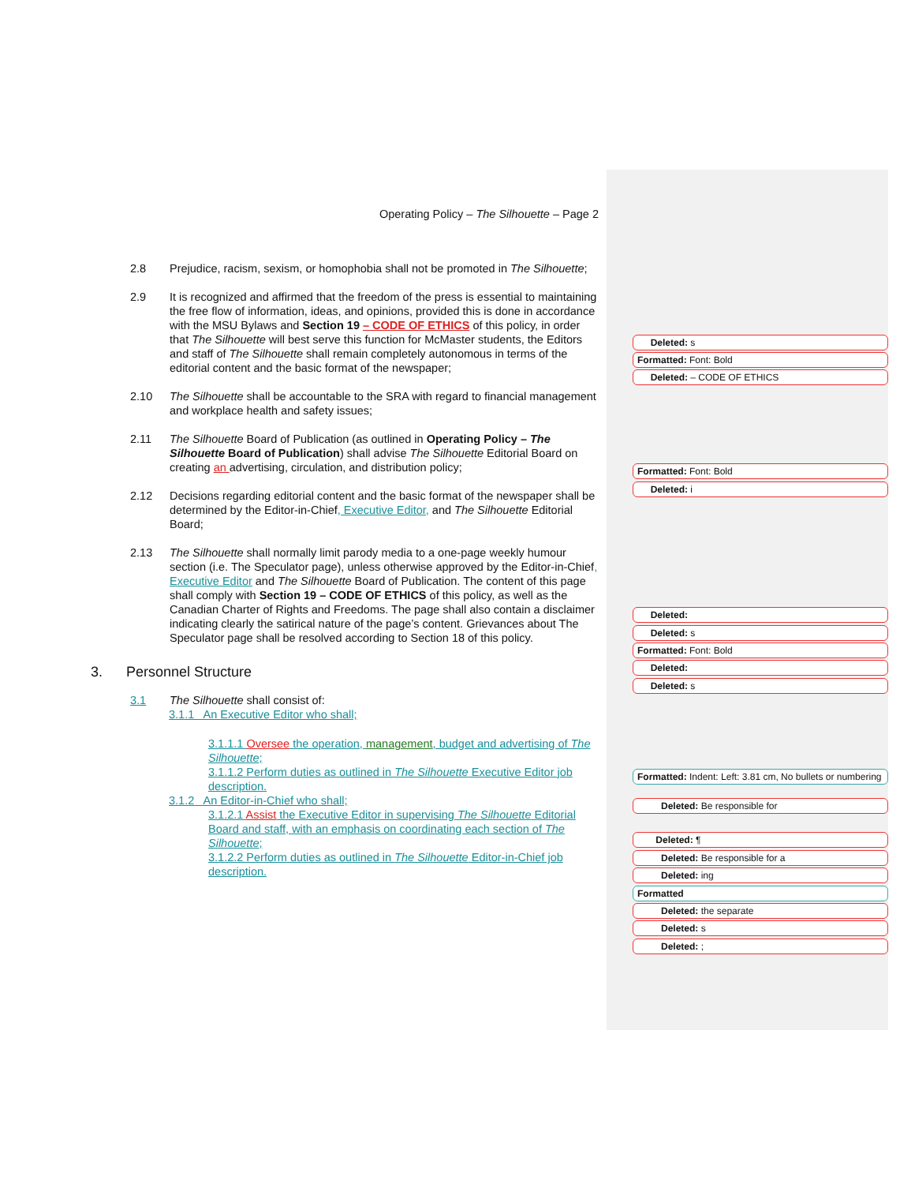Operating Policy – The Silhouette – Page 2
2.8 Prejudice, racism, sexism, or homophobia shall not be promoted in The Silhouette;
2.9 It is recognized and affirmed that the freedom of the press is essential to maintaining the free flow of information, ideas, and opinions, provided this is done in accordance with the MSU Bylaws and Section 19 – CODE OF ETHICS of this policy, in order that The Silhouette will best serve this function for McMaster students, the Editors and staff of The Silhouette shall remain completely autonomous in terms of the editorial content and the basic format of the newspaper;
2.10 The Silhouette shall be accountable to the SRA with regard to financial management and workplace health and safety issues;
2.11 The Silhouette Board of Publication (as outlined in Operating Policy – The Silhouette Board of Publication) shall advise The Silhouette Editorial Board on creating an advertising, circulation, and distribution policy;
2.12 Decisions regarding editorial content and the basic format of the newspaper shall be determined by the Editor-in-Chief, Executive Editor, and The Silhouette Editorial Board;
2.13 The Silhouette shall normally limit parody media to a one-page weekly humour section (i.e. The Speculator page), unless otherwise approved by the Editor-in-Chief, Executive Editor and The Silhouette Board of Publication. The content of this page shall comply with Section 19 – CODE OF ETHICS of this policy, as well as the Canadian Charter of Rights and Freedoms. The page shall also contain a disclaimer indicating clearly the satirical nature of the page’s content. Grievances about The Speculator page shall be resolved according to Section 18 of this policy.
3. Personnel Structure
3.1 The Silhouette shall consist of:
3.1.1 An Executive Editor who shall;
3.1.1.1 Oversee the operation, management, budget and advertising of The Silhouette;
3.1.1.2 Perform duties as outlined in The Silhouette Executive Editor job description.
3.1.2 An Editor-in-Chief who shall;
3.1.2.1 Assist the Executive Editor in supervising The Silhouette Editorial Board and staff, with an emphasis on coordinating each section of The Silhouette;
3.1.2.2 Perform duties as outlined in The Silhouette Editor-in-Chief job description.
Deleted: s
Formatted: Font: Bold
Deleted: – CODE OF ETHICS
Formatted: Font: Bold
Deleted: i
Deleted:
Deleted: s
Formatted: Font: Bold
Deleted:
Deleted: s
Formatted: Indent: Left: 3.81 cm, No bullets or numbering
Deleted: Be responsible for
Deleted: ¶
Deleted: Be responsible for a
Deleted: ing
Formatted
Deleted: the separate
Deleted: s
Deleted: ;